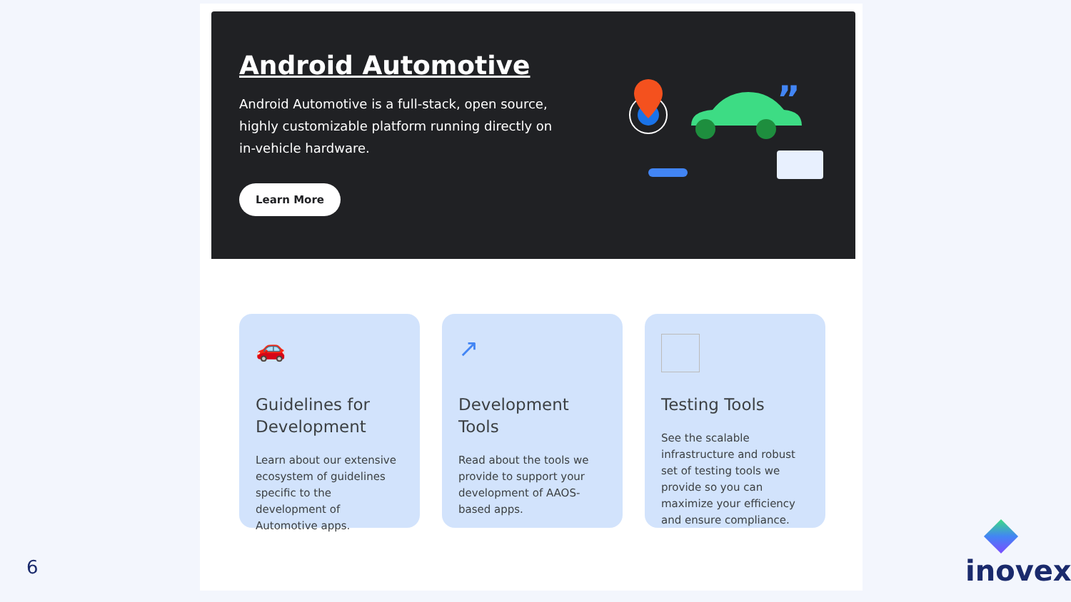Android Automotive
Android Automotive is a full-stack, open source, highly customizable platform running directly on in-vehicle hardware.
Learn More
”
🚗
Guidelines for Development
Learn about our extensive ecosystem of guidelines specific to the development of Automotive apps.
↗
Development Tools
Read about the tools we provide to support your development of AAOS-based apps.
Testing Tools
See the scalable infrastructure and robust set of testing tools we provide so you can maximize your efficiency and ensure compliance.
6 inovex